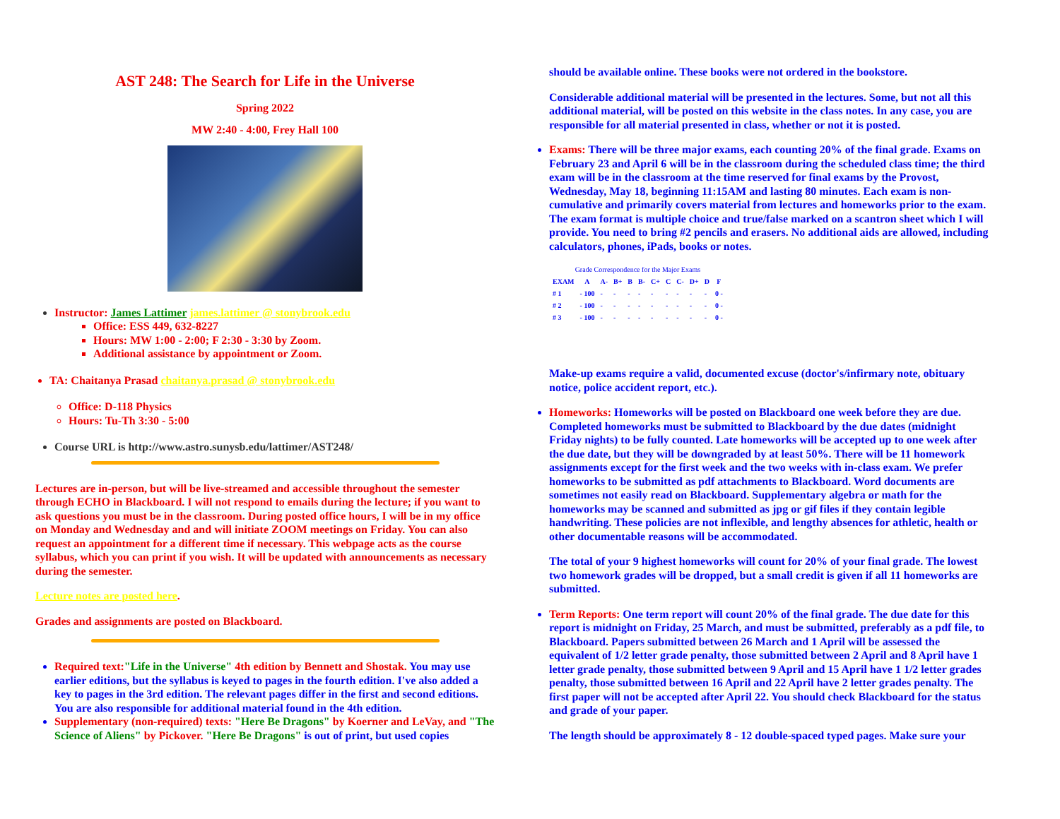AST 248: The Search for Life in the Universe
Spring 2022
MW 2:40 - 4:00, Frey Hall 100
Instructor: James Lattimer james.lattimer @ stonybrook.edu
Office: ESS 449, 632-8227
Hours: MW 1:00 - 2:00; F 2:30 - 3:30 by Zoom.
Additional assistance by appointment or Zoom.
TA: Chaitanya Prasad chaitanya.prasad @ stonybrook.edu
Office: D-118 Physics
Hours: Tu-Th 3:30 - 5:00
Course URL is http://www.astro.sunysb.edu/lattimer/AST248/
Lectures are in-person, but will be live-streamed and accessible throughout the semester through ECHO in Blackboard. I will not respond to emails during the lecture; if you want to ask questions you must be in the classroom. During posted office hours, I will be in my office on Monday and Wednesday and and will initiate ZOOM meetings on Friday. You can also request an appointment for a different time if necessary. This webpage acts as the course syllabus, which you can print if you wish. It will be updated with announcements as necessary during the semester.
Lecture notes are posted here.
Grades and assignments are posted on Blackboard.
Required text:"Life in the Universe" 4th edition by Bennett and Shostak. You may use earlier editions, but the syllabus is keyed to pages in the fourth edition. I've also added a key to pages in the 3rd edition. The relevant pages differ in the first and second editions. You are also responsible for additional material found in the 4th edition.
Supplementary (non-required) texts: "Here Be Dragons" by Koerner and LeVay, and "The Science of Aliens" by Pickover. "Here Be Dragons" is out of print, but used copies
should be available online. These books were not ordered in the bookstore.
Considerable additional material will be presented in the lectures. Some, but not all this additional material, will be posted on this website in the class notes. In any case, you are responsible for all material presented in class, whether or not it is posted.
Exams: There will be three major exams, each counting 20% of the final grade. Exams on February 23 and April 6 will be in the classroom during the scheduled class time; the third exam will be in the classroom at the time reserved for final exams by the Provost, Wednesday, May 18, beginning 11:15AM and lasting 80 minutes. Each exam is non-cumulative and primarily covers material from lectures and homeworks prior to the exam. The exam format is multiple choice and true/false marked on a scantron sheet which I will provide. You need to bring #2 pencils and erasers. No additional aids are allowed, including calculators, phones, iPads, books or notes.
Grade Correspondence for the Major Exams
| EXAM | A | A- | B+ | B | B- | C+ | C | C- | D+ | D | F |
| --- | --- | --- | --- | --- | --- | --- | --- | --- | --- | --- | --- |
| # 1 | - 100 | - | - | - | - | - | - | - | - | - | 0 - |
| # 2 | - 100 | - | - | - | - | - | - | - | - | - | 0 - |
| # 3 | - 100 | - | - | - | - | - | - | - | - | - | 0 - |
Make-up exams require a valid, documented excuse (doctor's/infirmary note, obituary notice, police accident report, etc.).
Homeworks: Homeworks will be posted on Blackboard one week before they are due. Completed homeworks must be submitted to Blackboard by the due dates (midnight Friday nights) to be fully counted. Late homeworks will be accepted up to one week after the due date, but they will be downgraded by at least 50%. There will be 11 homework assignments except for the first week and the two weeks with in-class exam. We prefer homeworks to be submitted as pdf attachments to Blackboard. Word documents are sometimes not easily read on Blackboard. Supplementary algebra or math for the homeworks may be scanned and submitted as jpg or gif files if they contain legible handwriting. These policies are not inflexible, and lengthy absences for athletic, health or other documentable reasons will be accommodated.
The total of your 9 highest homeworks will count for 20% of your final grade. The lowest two homework grades will be dropped, but a small credit is given if all 11 homeworks are submitted.
Term Reports: One term report will count 20% of the final grade. The due date for this report is midnight on Friday, 25 March, and must be submitted, preferably as a pdf file, to Blackboard. Papers submitted between 26 March and 1 April will be assessed the equivalent of 1/2 letter grade penalty, those submitted between 2 April and 8 April have 1 letter grade penalty, those submitted between 9 April and 15 April have 1 1/2 letter grades penalty, those submitted between 16 April and 22 April have 2 letter grades penalty. The first paper will not be accepted after April 22. You should check Blackboard for the status and grade of your paper.
The length should be approximately 8 - 12 double-spaced typed pages. Make sure your